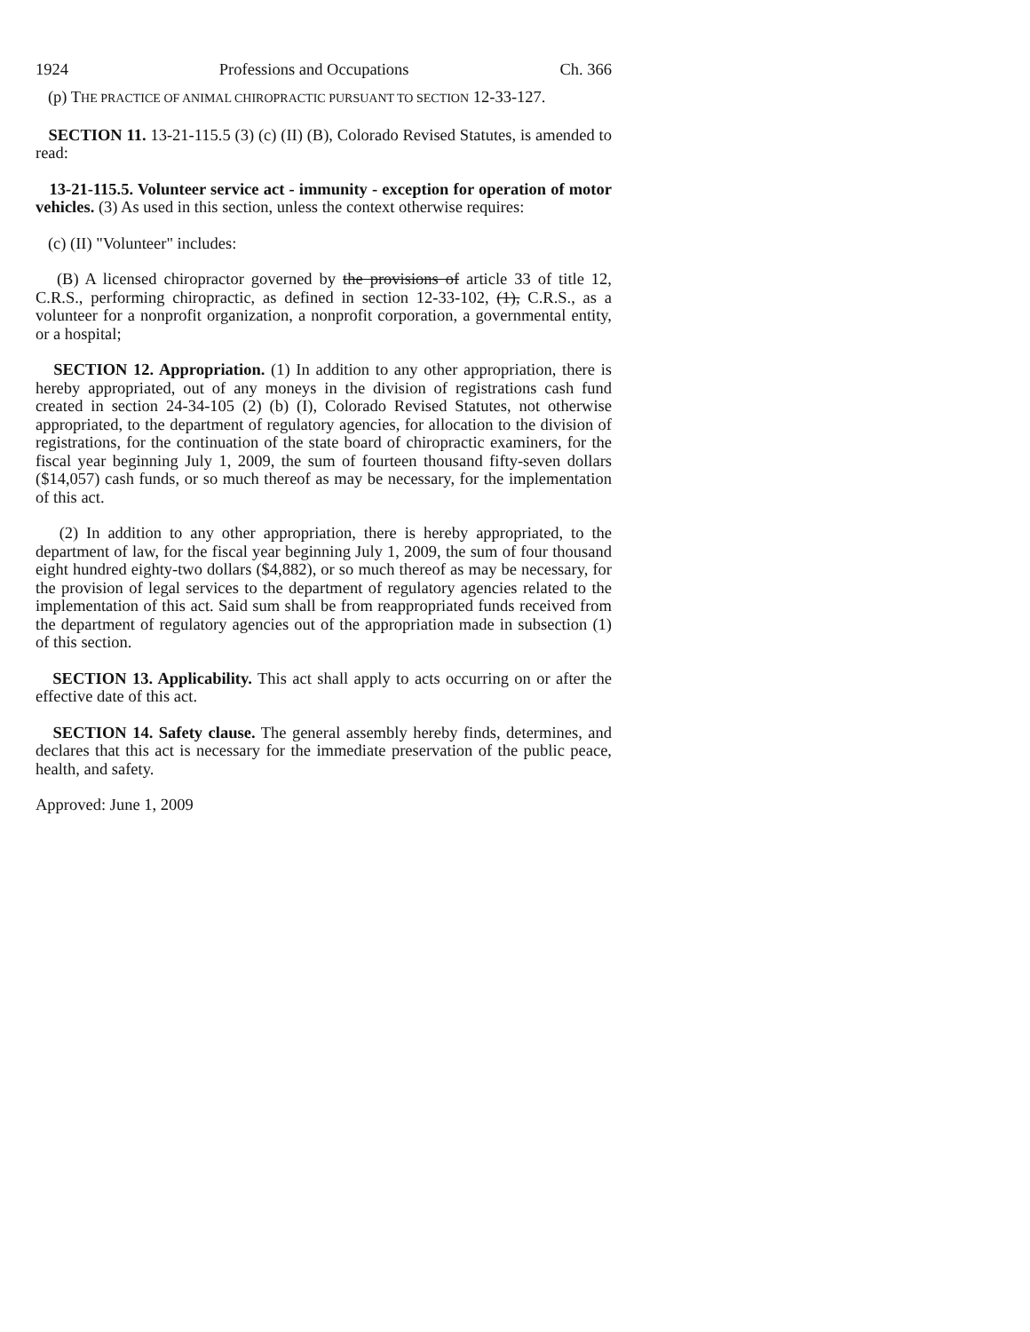1924 Professions and Occupations Ch. 366
(p) THE PRACTICE OF ANIMAL CHIROPRACTIC PURSUANT TO SECTION 12-33-127.
SECTION 11. 13-21-115.5 (3) (c) (II) (B), Colorado Revised Statutes, is amended to read:
13-21-115.5. Volunteer service act - immunity - exception for operation of motor vehicles. (3) As used in this section, unless the context otherwise requires:
(c) (II) "Volunteer" includes:
(B) A licensed chiropractor governed by the provisions of article 33 of title 12, C.R.S., performing chiropractic, as defined in section 12-33-102, (1), C.R.S., as a volunteer for a nonprofit organization, a nonprofit corporation, a governmental entity, or a hospital;
SECTION 12. Appropriation. (1) In addition to any other appropriation, there is hereby appropriated, out of any moneys in the division of registrations cash fund created in section 24-34-105 (2) (b) (I), Colorado Revised Statutes, not otherwise appropriated, to the department of regulatory agencies, for allocation to the division of registrations, for the continuation of the state board of chiropractic examiners, for the fiscal year beginning July 1, 2009, the sum of fourteen thousand fifty-seven dollars ($14,057) cash funds, or so much thereof as may be necessary, for the implementation of this act.
(2) In addition to any other appropriation, there is hereby appropriated, to the department of law, for the fiscal year beginning July 1, 2009, the sum of four thousand eight hundred eighty-two dollars ($4,882), or so much thereof as may be necessary, for the provision of legal services to the department of regulatory agencies related to the implementation of this act. Said sum shall be from reappropriated funds received from the department of regulatory agencies out of the appropriation made in subsection (1) of this section.
SECTION 13. Applicability. This act shall apply to acts occurring on or after the effective date of this act.
SECTION 14. Safety clause. The general assembly hereby finds, determines, and declares that this act is necessary for the immediate preservation of the public peace, health, and safety.
Approved: June 1, 2009